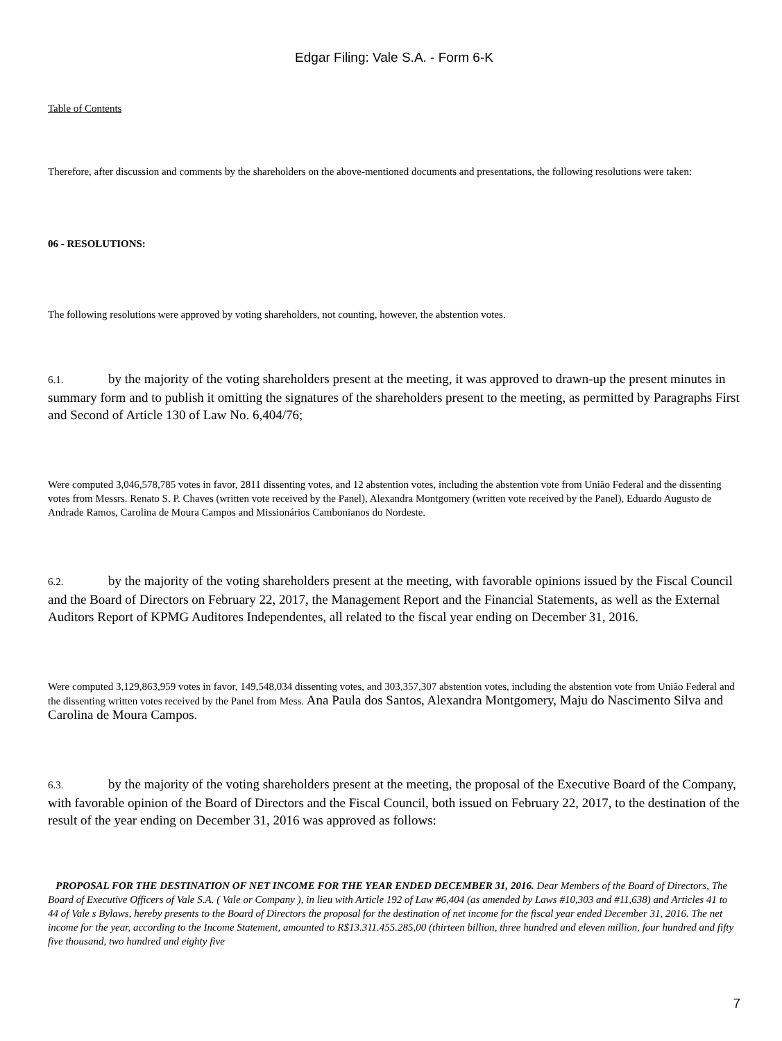Edgar Filing: Vale S.A. - Form 6-K
Table of Contents
Therefore, after discussion and comments by the shareholders on the above-mentioned documents and presentations, the following resolutions were taken:
06 - RESOLUTIONS:
The following resolutions were approved by voting shareholders, not counting, however, the abstention votes.
6.1. by the majority of the voting shareholders present at the meeting, it was approved to drawn-up the present minutes in summary form and to publish it omitting the signatures of the shareholders present to the meeting, as permitted by Paragraphs First and Second of Article 130 of Law No. 6,404/76;
Were computed 3,046,578,785 votes in favor, 2811 dissenting votes, and 12 abstention votes, including the abstention vote from União Federal and the dissenting votes from Messrs. Renato S. P. Chaves (written vote received by the Panel), Alexandra Montgomery (written vote received by the Panel), Eduardo Augusto de Andrade Ramos, Carolina de Moura Campos and Missionários Cambonianos do Nordeste.
6.2. by the majority of the voting shareholders present at the meeting, with favorable opinions issued by the Fiscal Council and the Board of Directors on February 22, 2017, the Management Report and the Financial Statements, as well as the External Auditors Report of KPMG Auditores Independentes, all related to the fiscal year ending on December 31, 2016.
Were computed 3,129,863,959 votes in favor, 149,548,034 dissenting votes, and 303,357,307 abstention votes, including the abstention vote from União Federal and the dissenting written votes received by the Panel from Mess. Ana Paula dos Santos, Alexandra Montgomery, Maju do Nascimento Silva and Carolina de Moura Campos.
6.3. by the majority of the voting shareholders present at the meeting, the proposal of the Executive Board of the Company, with favorable opinion of the Board of Directors and the Fiscal Council, both issued on February 22, 2017, to the destination of the result of the year ending on December 31, 2016 was approved as follows:
PROPOSAL FOR THE DESTINATION OF NET INCOME FOR THE YEAR ENDED DECEMBER 31, 2016. Dear Members of the Board of Directors, The Board of Executive Officers of Vale S.A. ( Vale or Company ), in lieu with Article 192 of Law #6,404 (as amended by Laws #10,303 and #11,638) and Articles 41 to 44 of Vale s Bylaws, hereby presents to the Board of Directors the proposal for the destination of net income for the fiscal year ended December 31, 2016. The net income for the year, according to the Income Statement, amounted to R$13.311.455.285,00 (thirteen billion, three hundred and eleven million, four hundred and fifty five thousand, two hundred and eighty five
7